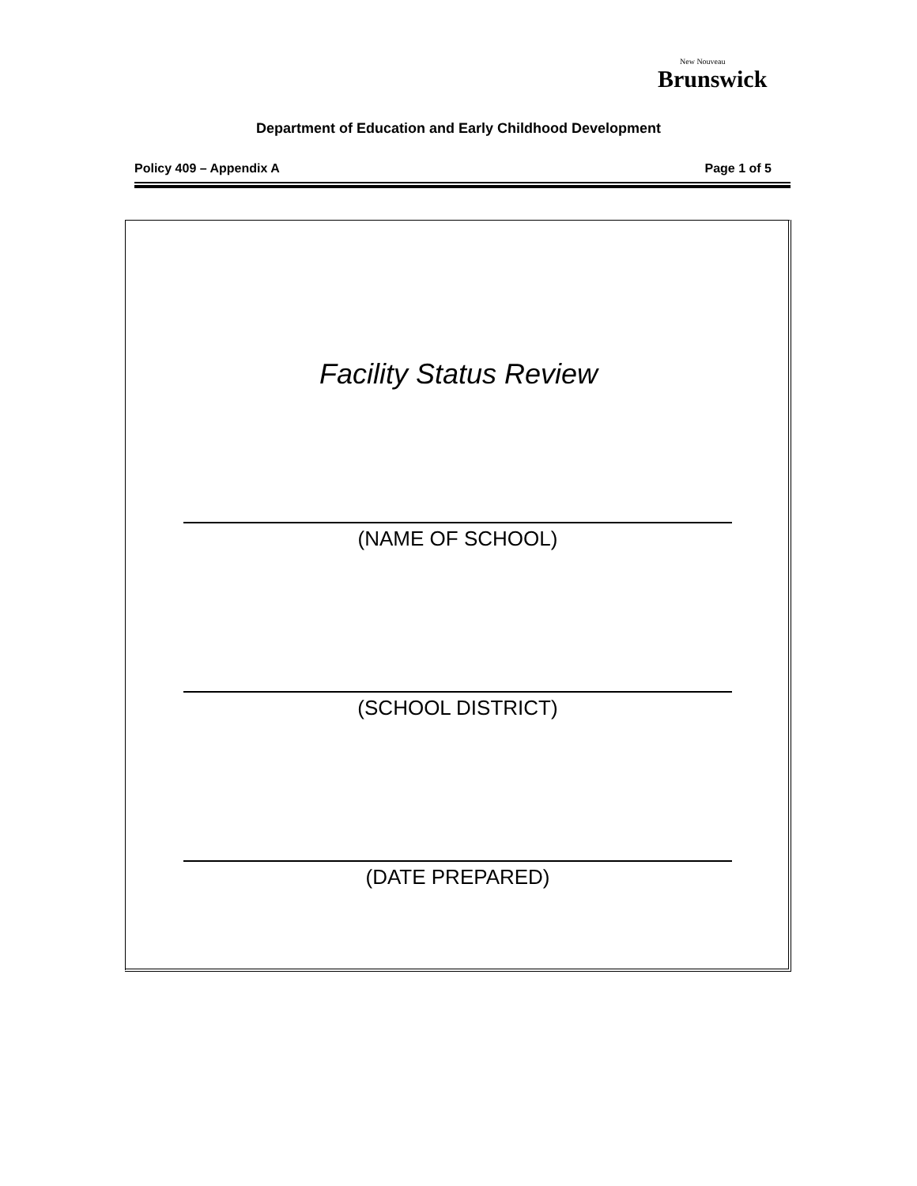New Nouveau
Brunswick
Department of Education and Early Childhood Development
Policy 409 – Appendix A Page 1 of 5
Facility Status Review
(NAME OF SCHOOL)
(SCHOOL DISTRICT)
(DATE PREPARED)